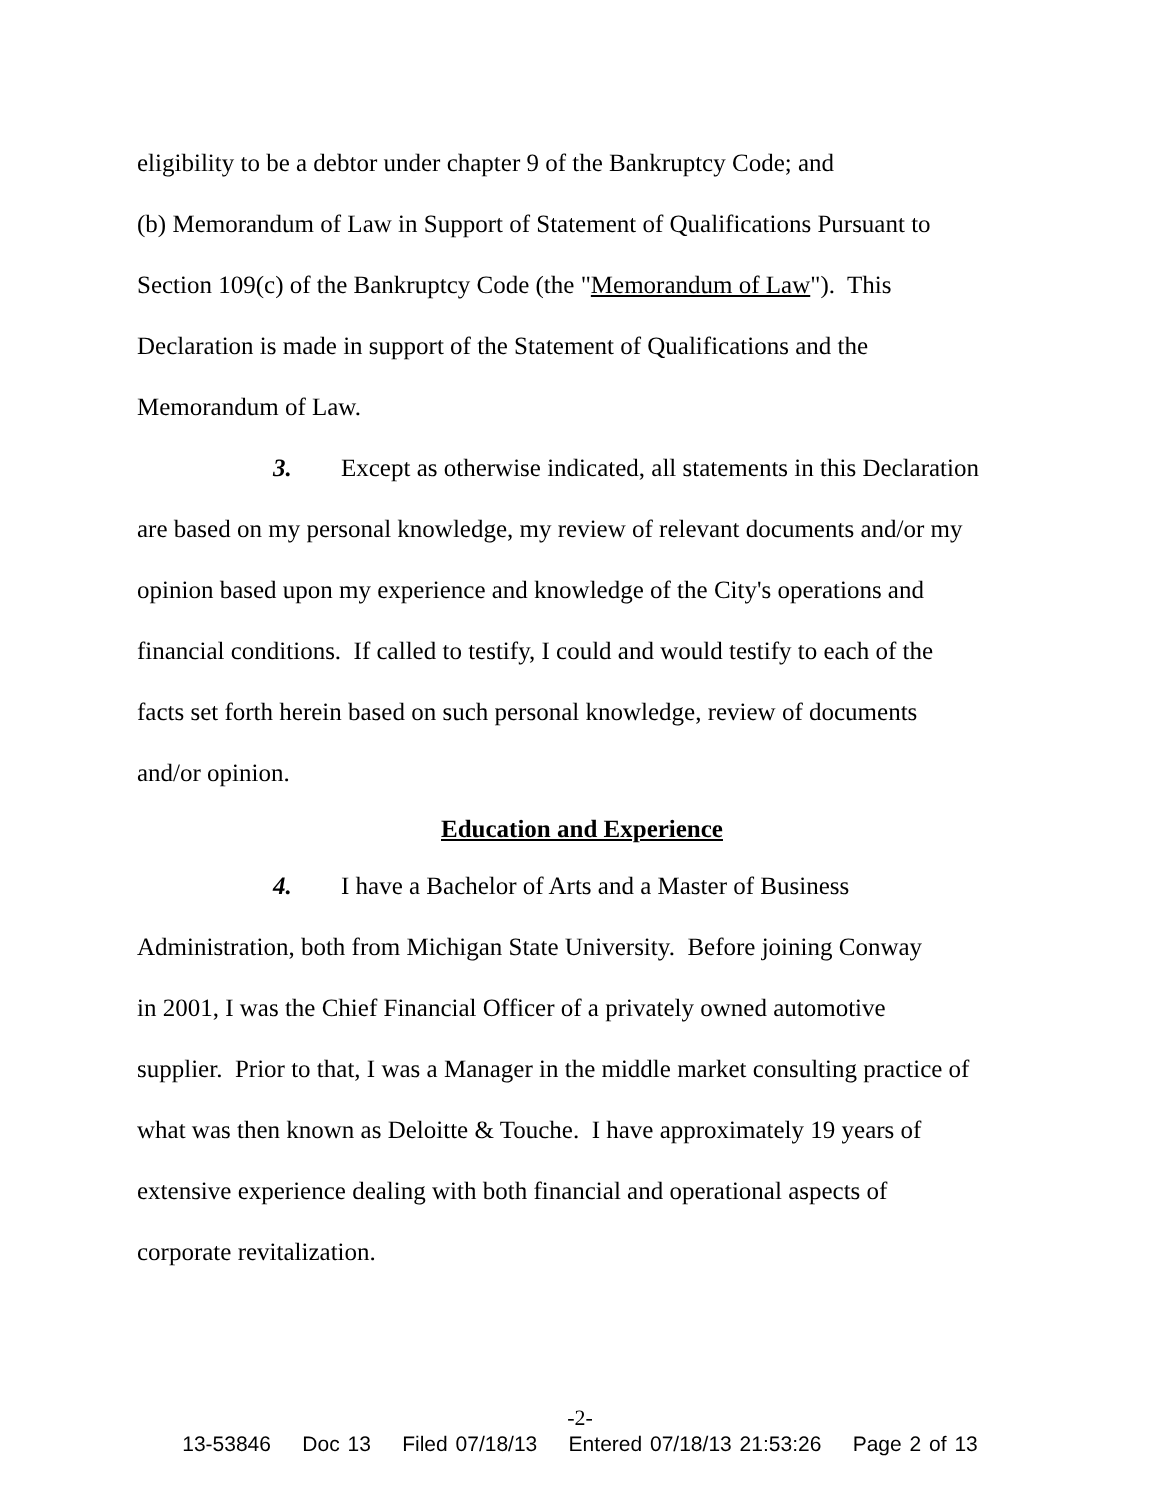eligibility to be a debtor under chapter 9 of the Bankruptcy Code; and
(b) Memorandum of Law in Support of Statement of Qualifications Pursuant to
Section 109(c) of the Bankruptcy Code (the "Memorandum of Law"). This
Declaration is made in support of the Statement of Qualifications and the
Memorandum of Law.
3. Except as otherwise indicated, all statements in this Declaration
are based on my personal knowledge, my review of relevant documents and/or my
opinion based upon my experience and knowledge of the City's operations and
financial conditions. If called to testify, I could and would testify to each of the
facts set forth herein based on such personal knowledge, review of documents
and/or opinion.
Education and Experience
4. I have a Bachelor of Arts and a Master of Business
Administration, both from Michigan State University. Before joining Conway
in 2001, I was the Chief Financial Officer of a privately owned automotive
supplier. Prior to that, I was a Manager in the middle market consulting practice of
what was then known as Deloitte & Touche. I have approximately 19 years of
extensive experience dealing with both financial and operational aspects of
corporate revitalization.
-2-
13-53846 Doc 13 Filed 07/18/13 Entered 07/18/13 21:53:26 Page 2 of 13